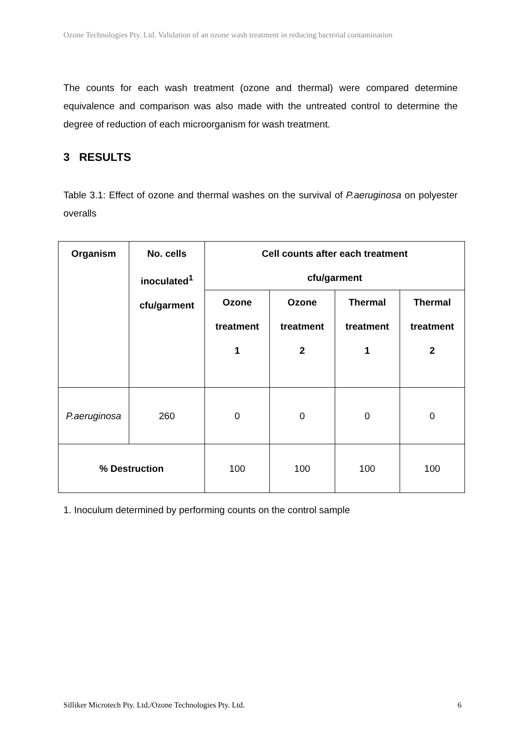Ozone Technologies Pty. Ltd. Validation of an ozone wash treatment in reducing bacterial contamination
The counts for each wash treatment (ozone and thermal) were compared determine equivalence and comparison was also made with the untreated control to determine the degree of reduction of each microorganism for wash treatment.
3 RESULTS
Table 3.1: Effect of ozone and thermal washes on the survival of P.aeruginosa on polyester overalls
| Organism | No. cells inoculated<sup>1</sup> cfu/garment | Cell counts after each treatment cfu/garment | | | |
| --- | --- | --- | --- | --- | --- |
| | | Ozone treatment 1 | Ozone treatment 2 | Thermal treatment 1 | Thermal treatment 2 |
| P.aeruginosa | 260 | 0 | 0 | 0 | 0 |
| % Destruction | | 100 | 100 | 100 | 100 |
1. Inoculum determined by performing counts on the control sample
Silliker Microtech Pty. Ltd./Ozone Technologies Pty. Ltd. 6